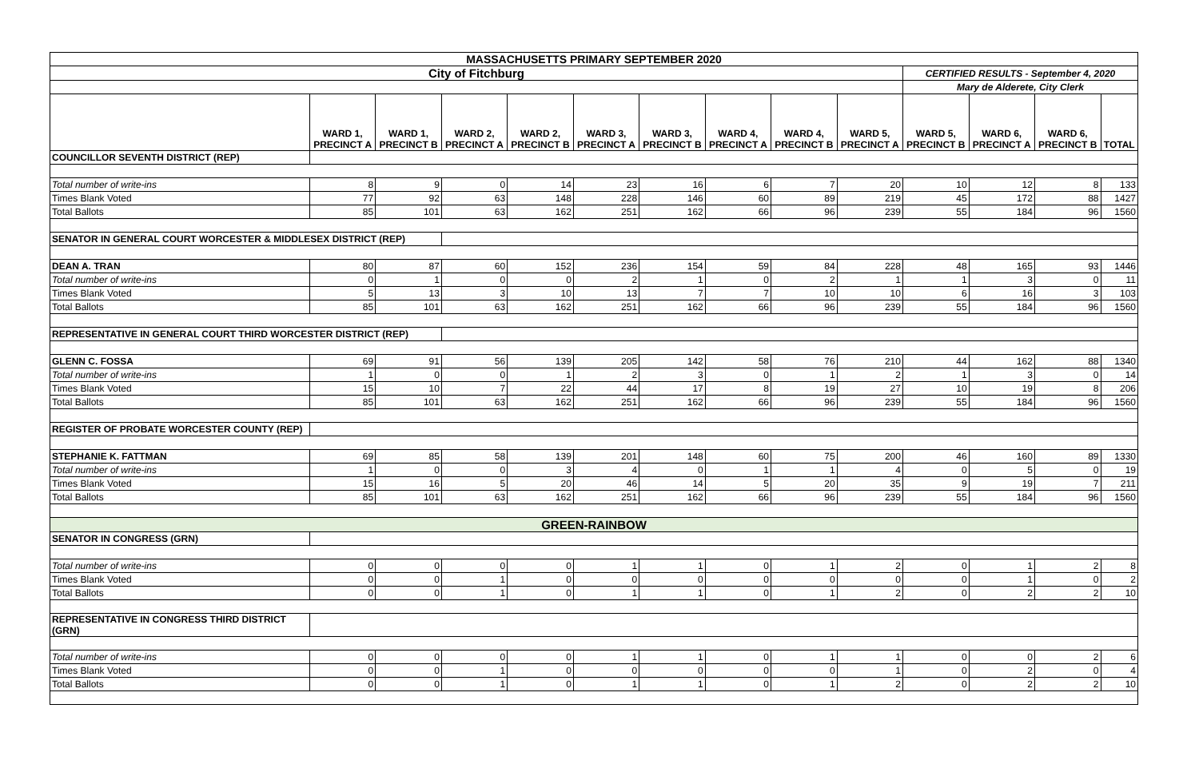| MASSACHUSETTS PRIMARY SEPTEMBER 2020 | | | | | | | | | | | | | |
| City of Fitchburg | | | | | | | | | | CERTIFIED RESULTS - September 4, 2020 | | | |
| | | | | | | | | | | Mary de Alderete, City Clerk | | | |
| | WARD 1, PRECINCT A | WARD 1, PRECINCT B | WARD 2, PRECINCT A | WARD 2, PRECINCT B | WARD 3, PRECINCT A | WARD 3, PRECINCT B | WARD 4, PRECINCT A | WARD 4, PRECINCT B | WARD 5, PRECINCT A | WARD 5, PRECINCT B | WARD 6, PRECINCT A | WARD 6, PRECINCT B | TOTAL |
| COUNCILLOR SEVENTH DISTRICT (REP) | | | | | | | | | | | | | |
| Total number of write-ins | 8 | 9 | 0 | 14 | 23 | 16 | 6 | 7 | 20 | 10 | 12 | 8 | 133 |
| Times Blank Voted | 77 | 92 | 63 | 148 | 228 | 146 | 60 | 89 | 219 | 45 | 172 | 88 | 1427 |
| Total Ballots | 85 | 101 | 63 | 162 | 251 | 162 | 66 | 96 | 239 | 55 | 184 | 96 | 1560 |
| SENATOR IN GENERAL COURT WORCESTER & MIDDLESEX DISTRICT (REP) | | | | | | | | | | | | | |
| DEAN A. TRAN | 80 | 87 | 60 | 152 | 236 | 154 | 59 | 84 | 228 | 48 | 165 | 93 | 1446 |
| Total number of write-ins | 0 | 1 | 0 | 0 | 2 | 1 | 0 | 2 | 1 | 1 | 3 | 0 | 11 |
| Times Blank Voted | 5 | 13 | 3 | 10 | 13 | 7 | 7 | 10 | 10 | 6 | 16 | 3 | 103 |
| Total Ballots | 85 | 101 | 63 | 162 | 251 | 162 | 66 | 96 | 239 | 55 | 184 | 96 | 1560 |
| REPRESENTATIVE IN GENERAL COURT THIRD WORCESTER DISTRICT (REP) | | | | | | | | | | | | | |
| GLENN C. FOSSA | 69 | 91 | 56 | 139 | 205 | 142 | 58 | 76 | 210 | 44 | 162 | 88 | 1340 |
| Total number of write-ins | 1 | 0 | 0 | 1 | 2 | 3 | 0 | 1 | 2 | 1 | 3 | 0 | 14 |
| Times Blank Voted | 15 | 10 | 7 | 22 | 44 | 17 | 8 | 19 | 27 | 10 | 19 | 8 | 206 |
| Total Ballots | 85 | 101 | 63 | 162 | 251 | 162 | 66 | 96 | 239 | 55 | 184 | 96 | 1560 |
| REGISTER OF PROBATE WORCESTER COUNTY (REP) | | | | | | | | | | | | | |
| STEPHANIE K. FATTMAN | 69 | 85 | 58 | 139 | 201 | 148 | 60 | 75 | 200 | 46 | 160 | 89 | 1330 |
| Total number of write-ins | 1 | 0 | 0 | 3 | 4 | 0 | 1 | 1 | 4 | 0 | 5 | 0 | 19 |
| Times Blank Voted | 15 | 16 | 5 | 20 | 46 | 14 | 5 | 20 | 35 | 9 | 19 | 7 | 211 |
| Total Ballots | 85 | 101 | 63 | 162 | 251 | 162 | 66 | 96 | 239 | 55 | 184 | 96 | 1560 |
| GREEN-RAINBOW | | | | | | | | | | | | | |
| SENATOR IN CONGRESS (GRN) | | | | | | | | | | | | | |
| Total number of write-ins | 0 | 0 | 0 | 0 | 1 | 1 | 0 | 1 | 2 | 0 | 1 | 2 | 8 |
| Times Blank Voted | 0 | 0 | 1 | 0 | 0 | 0 | 0 | 0 | 0 | 0 | 1 | 0 | 2 |
| Total Ballots | 0 | 0 | 1 | 0 | 1 | 1 | 0 | 1 | 2 | 0 | 2 | 2 | 10 |
| REPRESENTATIVE IN CONGRESS THIRD DISTRICT (GRN) | | | | | | | | | | | | | |
| Total number of write-ins | 0 | 0 | 0 | 0 | 1 | 1 | 0 | 1 | 1 | 0 | 0 | 2 | 6 |
| Times Blank Voted | 0 | 0 | 1 | 0 | 0 | 0 | 0 | 0 | 1 | 0 | 2 | 0 | 4 |
| Total Ballots | 0 | 0 | 1 | 0 | 1 | 1 | 0 | 1 | 2 | 0 | 2 | 2 | 10 |